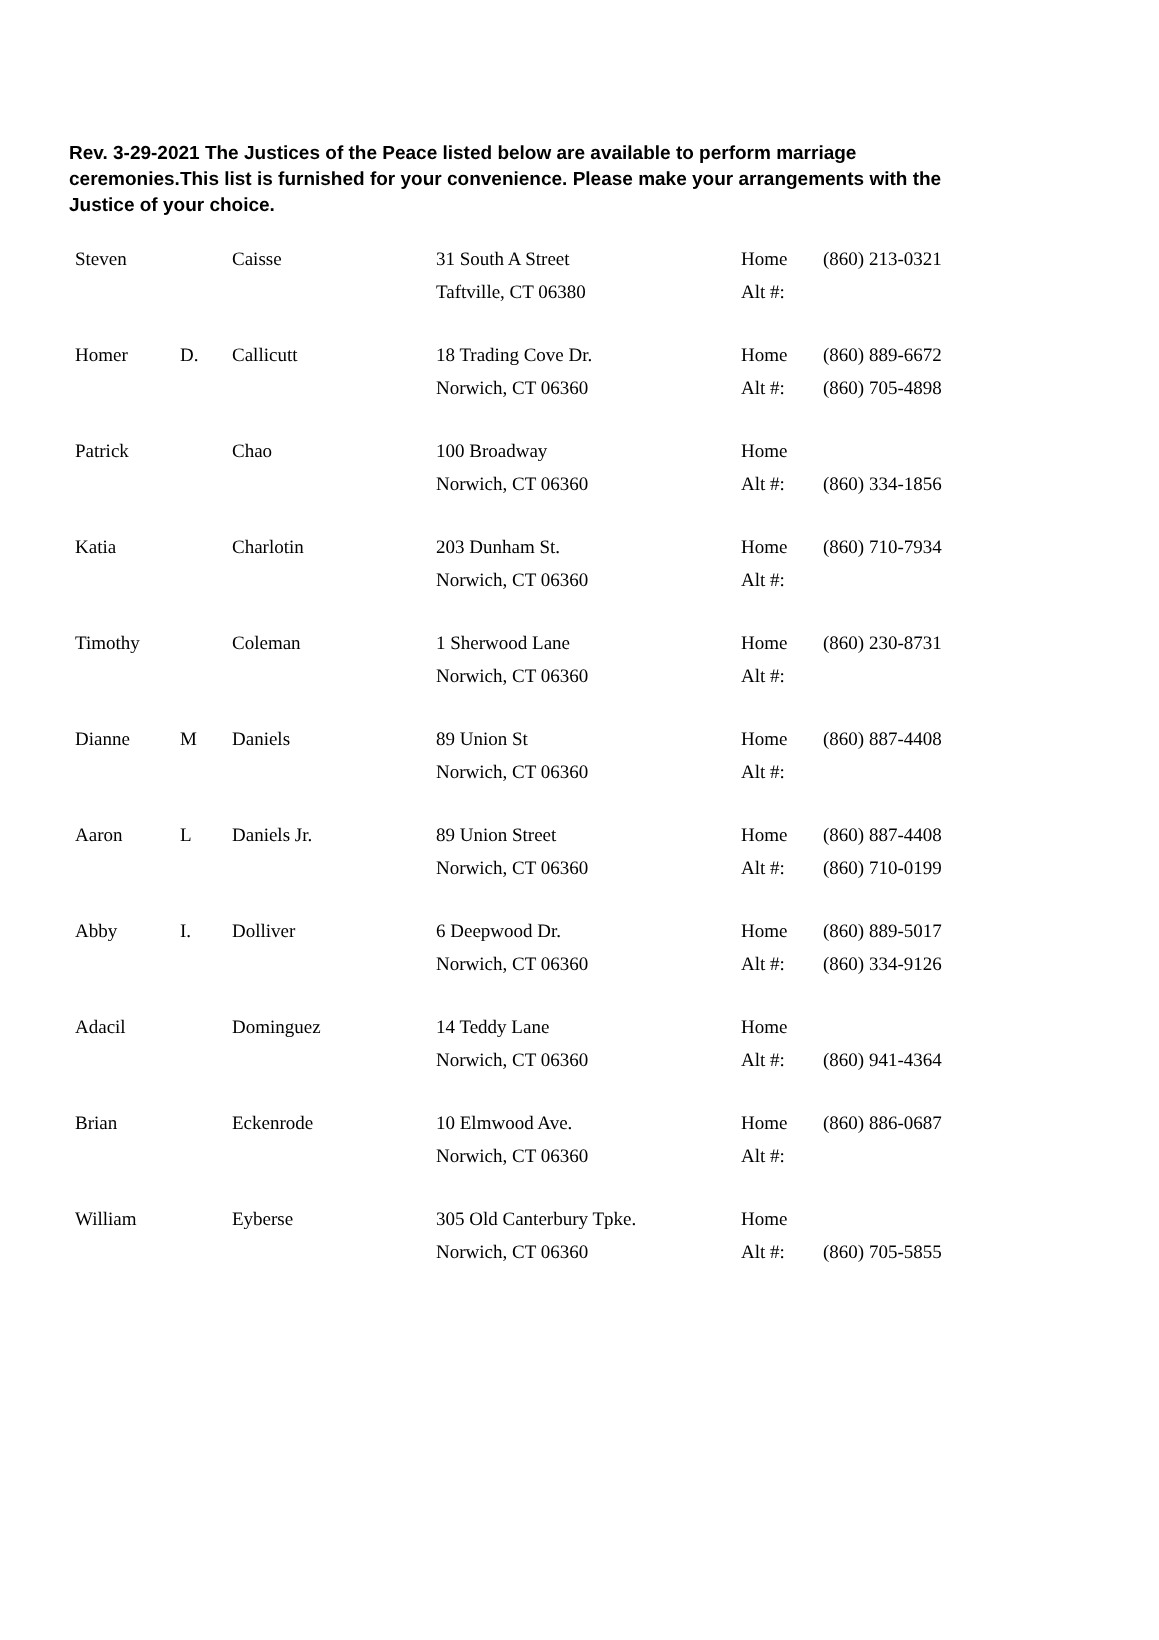Rev. 3-29-2021 The Justices of the Peace listed below are available to perform marriage ceremonies.This list is furnished for your convenience. Please make your arrangements with the Justice of your choice.
| Steven | | Caisse | 31 South A Street Taftville, CT 06380 | Home Alt #: | (860) 213-0321 |
| Homer | D. | Callicutt | 18 Trading Cove Dr. Norwich, CT 06360 | Home Alt #: | (860) 889-6672 (860) 705-4898 |
| Patrick | | Chao | 100 Broadway Norwich, CT 06360 | Home Alt #: | (860) 334-1856 |
| Katia | | Charlotin | 203 Dunham St. Norwich, CT 06360 | Home Alt #: | (860) 710-7934 |
| Timothy | | Coleman | 1 Sherwood Lane Norwich, CT 06360 | Home Alt #: | (860) 230-8731 |
| Dianne | M | Daniels | 89 Union St Norwich, CT 06360 | Home Alt #: | (860) 887-4408 |
| Aaron | L | Daniels Jr. | 89 Union Street Norwich, CT 06360 | Home Alt #: | (860) 887-4408 (860) 710-0199 |
| Abby | I. | Dolliver | 6 Deepwood Dr. Norwich, CT 06360 | Home Alt #: | (860) 889-5017 (860) 334-9126 |
| Adacil | | Dominguez | 14 Teddy Lane Norwich, CT 06360 | Home Alt #: | (860) 941-4364 |
| Brian | | Eckenrode | 10 Elmwood Ave. Norwich, CT 06360 | Home Alt #: | (860) 886-0687 |
| William | | Eyberse | 305 Old Canterbury Tpke. Norwich, CT 06360 | Home Alt #: | (860) 705-5855 |